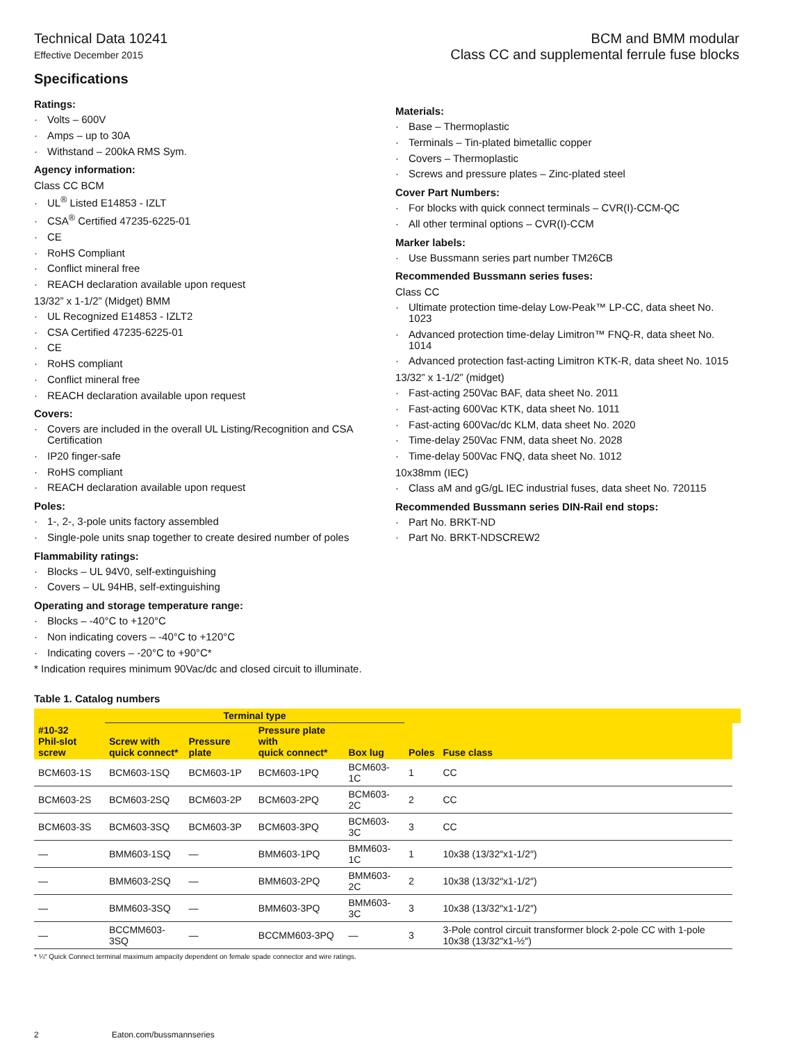Technical Data 10241
Effective December 2015
BCM and BMM modular
Class CC and supplemental ferrule fuse blocks
Specifications
Ratings:
Volts – 600V
Amps – up to 30A
Withstand – 200kA RMS Sym.
Agency information:
Class CC BCM
UL<sup>®</sup> Listed E14853 - IZLT
CSA<sup>®</sup> Certified 47235-6225-01
CE
RoHS Compliant
Conflict mineral free
REACH declaration available upon request
13/32” x 1-1/2” (Midget) BMM
UL Recognized E14853 - IZLT2
CSA Certified 47235-6225-01
CE
RoHS compliant
Conflict mineral free
REACH declaration available upon request
Covers:
Covers are included in the overall UL Listing/Recognition and CSA Certification
IP20 finger-safe
RoHS compliant
REACH declaration available upon request
Poles:
1-, 2-, 3-pole units factory assembled
Single-pole units snap together to create desired number of poles
Flammability ratings:
Blocks – UL 94V0, self-extinguishing
Covers – UL 94HB, self-extinguishing
Operating and storage temperature range:
Blocks – -40°C to +120°C
Non indicating covers – -40°C to +120°C
Indicating covers – -20°C to +90°C*
* Indication requires minimum 90Vac/dc and closed circuit to illuminate.
Materials:
Base – Thermoplastic
Terminals – Tin-plated bimetallic copper
Covers – Thermoplastic
Screws and pressure plates – Zinc-plated steel
Cover Part Numbers:
For blocks with quick connect terminals – CVR(I)-CCM-QC
All other terminal options – CVR(I)-CCM
Marker labels:
Use Bussmann series part number TM26CB
Recommended Bussmann series fuses:
Class CC
Ultimate protection time-delay Low-Peak™ LP-CC, data sheet No. 1023
Advanced protection time-delay Limitron™ FNQ-R, data sheet No. 1014
Advanced protection fast-acting Limitron KTK-R, data sheet No. 1015
13/32” x 1-1/2” (midget)
Fast-acting 250Vac BAF, data sheet No. 2011
Fast-acting 600Vac KTK, data sheet No. 1011
Fast-acting 600Vac/dc KLM, data sheet No. 2020
Time-delay 250Vac FNM, data sheet No. 2028
Time-delay 500Vac FNQ, data sheet No. 1012
10x38mm (IEC)
Class aM and gG/gL IEC industrial fuses, data sheet No. 720115
Recommended Bussmann series DIN-Rail end stops:
Part No. BRKT-ND
Part No. BRKT-NDSCREW2
Table 1. Catalog numbers
| | Terminal type | | | | | | |
| --- | --- | --- | --- | --- | --- | --- | --- |
| #10-32 Phil-slot screw | Screw with quick connect* | Pressure plate | Pressure plate with quick connect* | Box lug | Poles | Fuse class | |
| BCM603-1S | BCM603-1SQ | BCM603-1P | BCM603-1PQ | BCM603-1C | 1 | CC | |
| BCM603-2S | BCM603-2SQ | BCM603-2P | BCM603-2PQ | BCM603-2C | 2 | CC | |
| BCM603-3S | BCM603-3SQ | BCM603-3P | BCM603-3PQ | BCM603-3C | 3 | CC | |
| — | BMM603-1SQ | — | BMM603-1PQ | BMM603-1C | 1 | 10x38 (13/32″x1-1/2″) | |
| — | BMM603-2SQ | — | BMM603-2PQ | BMM603-2C | 2 | 10x38 (13/32″x1-1/2″) | |
| — | BMM603-3SQ | — | BMM603-3PQ | BMM603-3C | 3 | 10x38 (13/32″x1-1/2″) | |
| — | BCCMM603-3SQ | — | BCCMM603-3PQ | — | 3 | 3-Pole control circuit transformer block 2-pole CC with 1-pole 10x38 (13/32″x1-½″) | |
* ¼″ Quick Connect terminal maximum ampacity dependent on female spade connector and wire ratings.
2 Eaton.com/bussmannseries